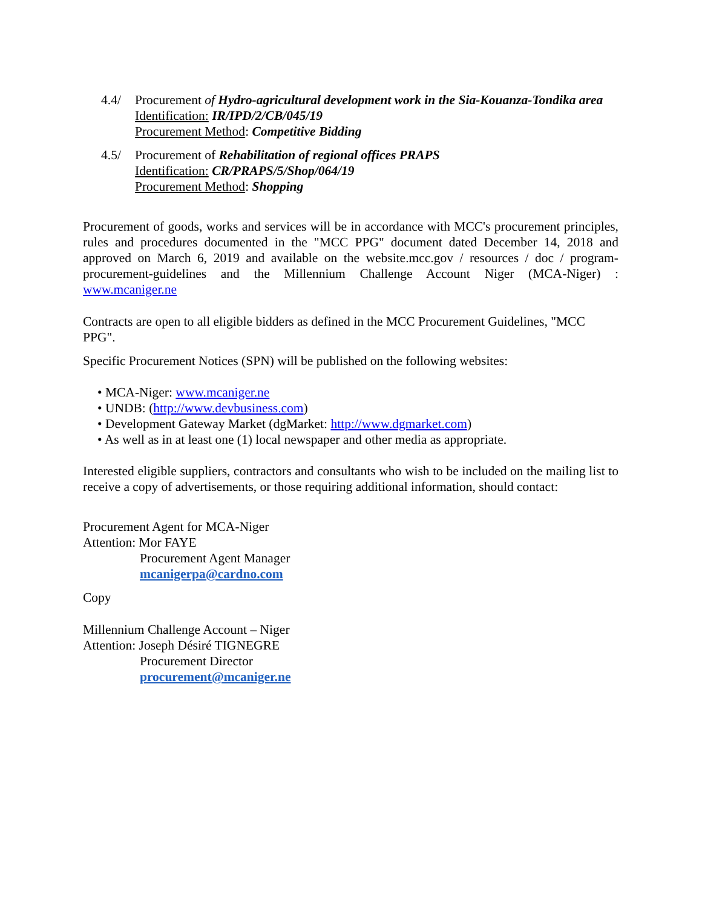4.4/ Procurement of Hydro-agricultural development work in the Sia-Kouanza-Tondika area
Identification: IR/IPD/2/CB/045/19
Procurement Method: Competitive Bidding
4.5/ Procurement of Rehabilitation of regional offices PRAPS
Identification: CR/PRAPS/5/Shop/064/19
Procurement Method: Shopping
Procurement of goods, works and services will be in accordance with MCC's procurement principles, rules and procedures documented in the "MCC PPG" document dated December 14, 2018 and approved on March 6, 2019 and available on the website.mcc.gov / resources / doc / program-procurement-guidelines and the Millennium Challenge Account Niger (MCA-Niger) : www.mcaniger.ne
Contracts are open to all eligible bidders as defined in the MCC Procurement Guidelines, "MCC PPG".
Specific Procurement Notices (SPN) will be published on the following websites:
• MCA-Niger: www.mcaniger.ne
• UNDB: (http://www.devbusiness.com)
• Development Gateway Market (dgMarket: http://www.dgmarket.com)
• As well as in at least one (1) local newspaper and other media as appropriate.
Interested eligible suppliers, contractors and consultants who wish to be included on the mailing list to receive a copy of advertisements, or those requiring additional information, should contact:
Procurement Agent for MCA-Niger
Attention: Mor FAYE
Procurement Agent Manager
mcanigerpa@cardno.com
Copy
Millennium Challenge Account – Niger
Attention: Joseph Désiré TIGNEGRE
Procurement Director
procurement@mcaniger.ne